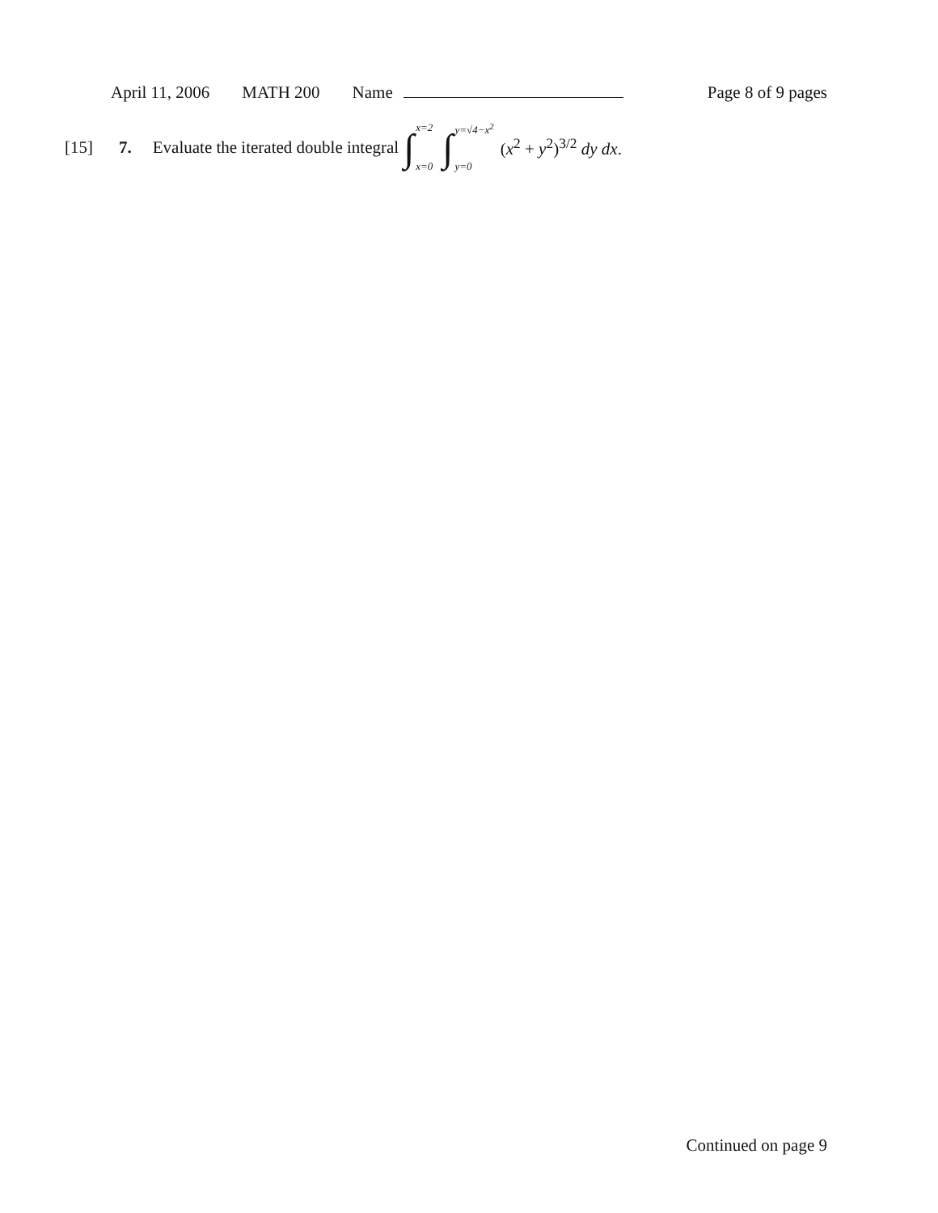April 11, 2006 MATH 200 Name Page 8 of 9 pages
[15] 7. Evaluate the iterated double integral ∫ x=2 x=0 ∫ y=√4−x<sup>2</sup> y=0 (x<sup>2</sup> + y<sup>2</sup>)<sup>3/2</sup> dy dx.
Continued on page 9